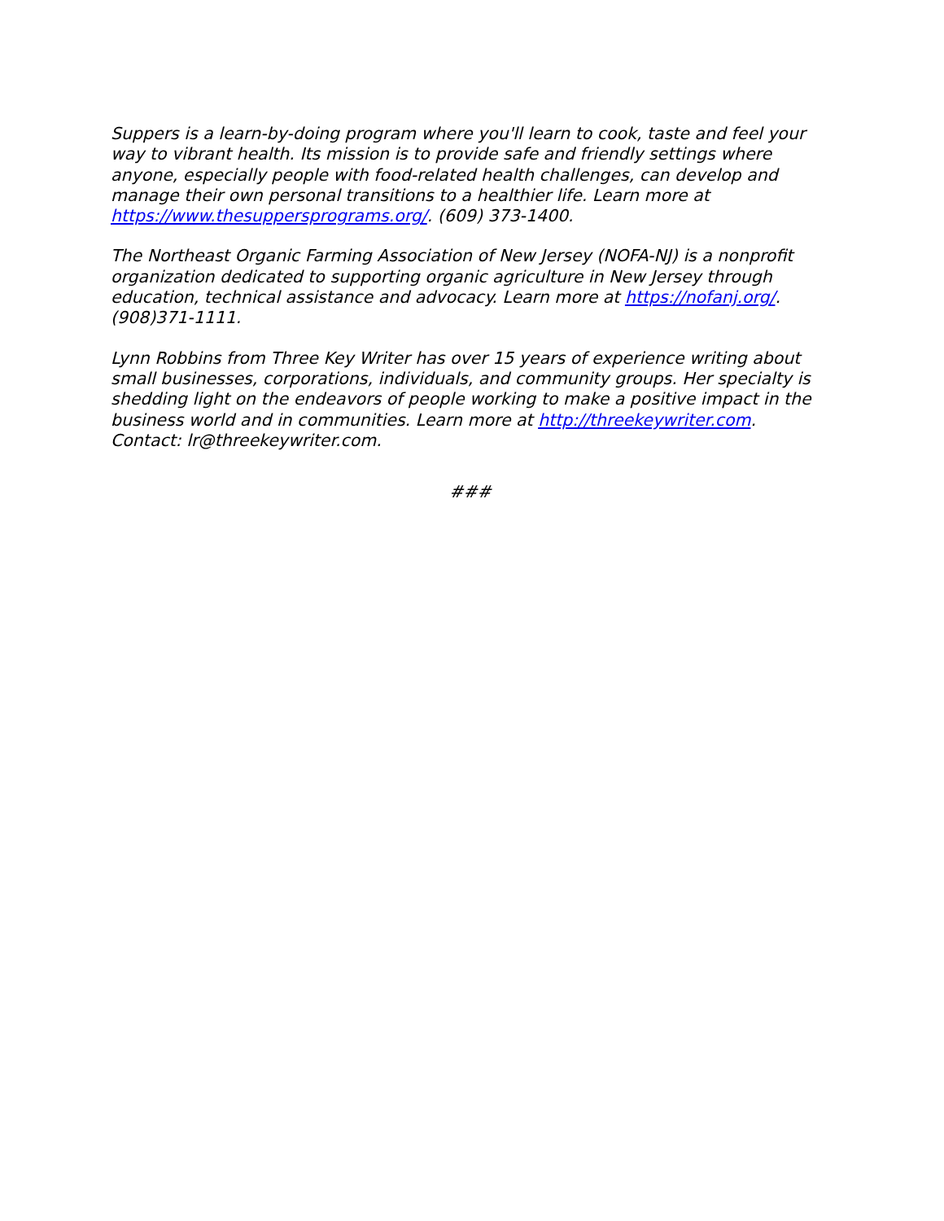Suppers is a learn-by-doing program where you'll learn to cook, taste and feel your way to vibrant health. Its mission is to provide safe and friendly settings where anyone, especially people with food-related health challenges, can develop and manage their own personal transitions to a healthier life. Learn more at https://www.thesuppersprograms.org/. (609) 373-1400.
The Northeast Organic Farming Association of New Jersey (NOFA-NJ) is a nonprofit organization dedicated to supporting organic agriculture in New Jersey through education, technical assistance and advocacy. Learn more at https://nofanj.org/. (908)371-1111.
Lynn Robbins from Three Key Writer has over 15 years of experience writing about small businesses, corporations, individuals, and community groups. Her specialty is shedding light on the endeavors of people working to make a positive impact in the business world and in communities. Learn more at http://threekeywriter.com. Contact: lr@threekeywriter.com.
###